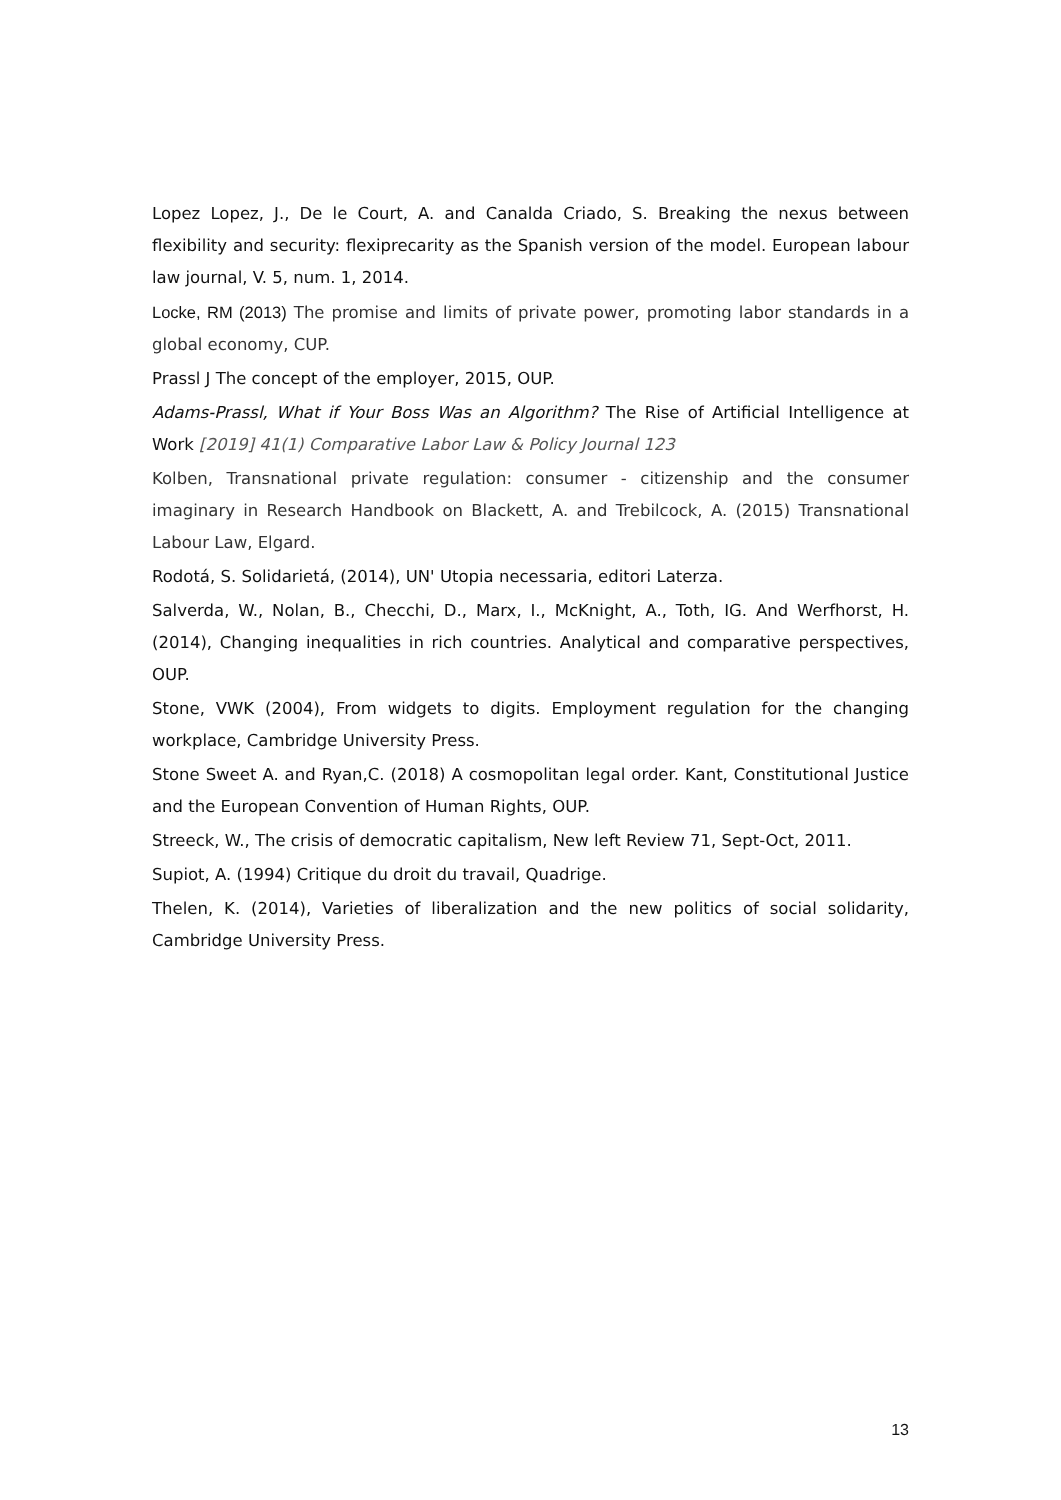Lopez Lopez, J., De le Court, A. and Canalda Criado, S. Breaking the nexus between flexibility and security: flexiprecarity as the Spanish version of the model. European labour law journal, V. 5, num. 1, 2014.
Locke, RM (2013) The promise and limits of private power, promoting labor standards in a global economy, CUP.
Prassl J The concept of the employer, 2015, OUP.
Adams-Prassl, What if Your Boss Was an Algorithm? The Rise of Artificial Intelligence at Work [2019] 41(1) Comparative Labor Law & Policy Journal 123
Kolben, Transnational private regulation: consumer - citizenship and the consumer imaginary in Research Handbook on Blackett, A. and Trebilcock, A. (2015) Transnational Labour Law, Elgard.
Rodotá, S. Solidarietá, (2014), UN' Utopia necessaria, editori Laterza.
Salverda, W., Nolan, B., Checchi, D., Marx, I., McKnight, A., Toth, IG. And Werfhorst, H. (2014), Changing inequalities in rich countries. Analytical and comparative perspectives, OUP.
Stone, VWK (2004), From widgets to digits. Employment regulation for the changing workplace, Cambridge University Press.
Stone Sweet A. and Ryan,C. (2018) A cosmopolitan legal order. Kant, Constitutional Justice and the European Convention of Human Rights, OUP.
Streeck, W., The crisis of democratic capitalism, New left Review 71, Sept-Oct, 2011.
Supiot, A. (1994) Critique du droit du travail, Quadrige.
Thelen, K. (2014), Varieties of liberalization and the new politics of social solidarity, Cambridge University Press.
13